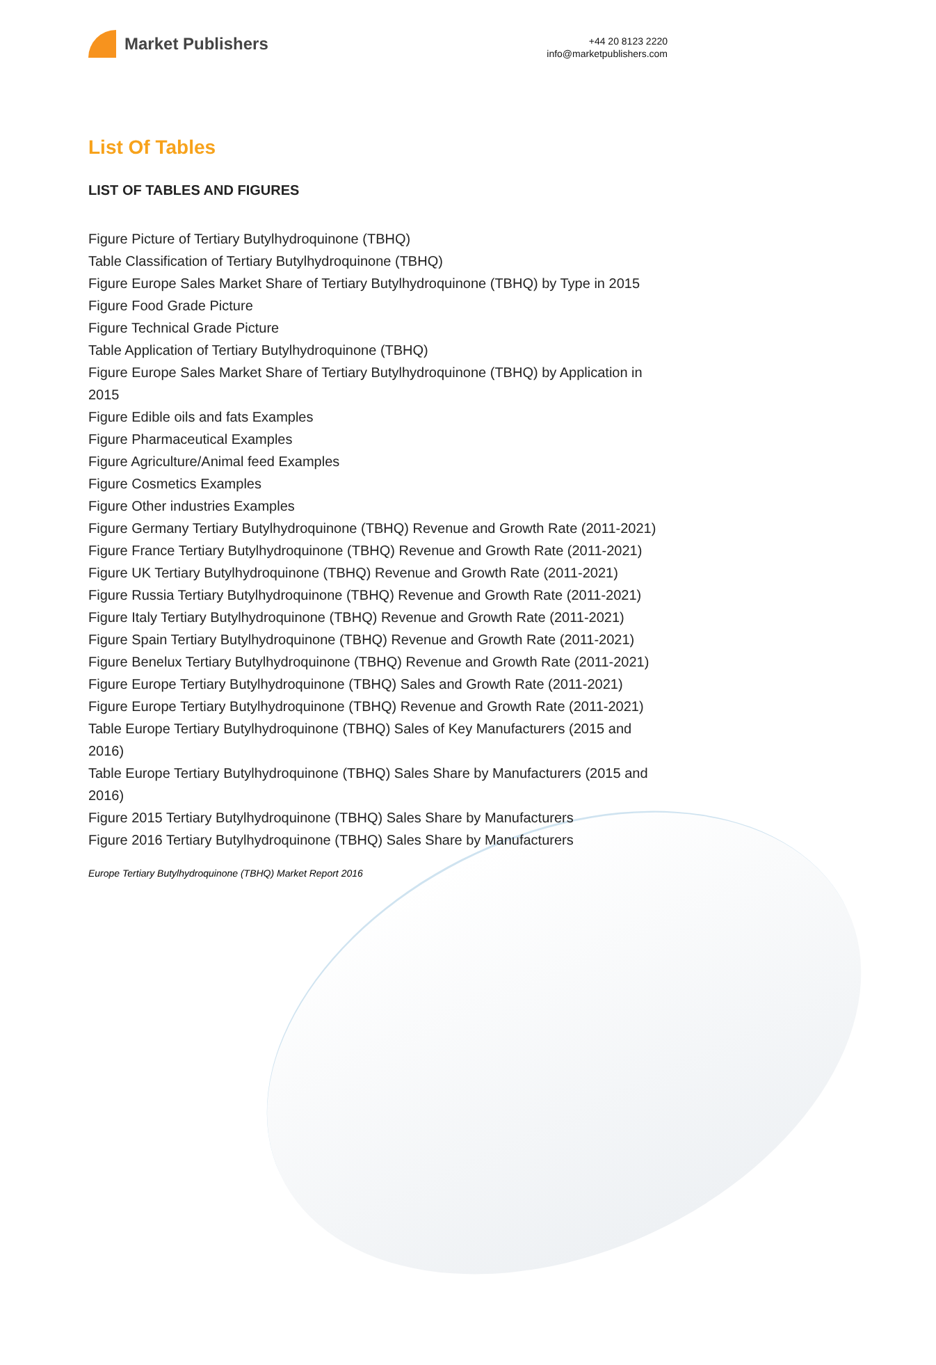Market Publishers
+44 20 8123 2220
info@marketpublishers.com
List Of Tables
LIST OF TABLES AND FIGURES
Figure Picture of Tertiary Butylhydroquinone (TBHQ)
Table Classification of Tertiary Butylhydroquinone (TBHQ)
Figure Europe Sales Market Share of Tertiary Butylhydroquinone (TBHQ) by Type in 2015
Figure Food Grade Picture
Figure Technical Grade Picture
Table Application of Tertiary Butylhydroquinone (TBHQ)
Figure Europe Sales Market Share of Tertiary Butylhydroquinone (TBHQ) by Application in 2015
Figure Edible oils and fats Examples
Figure Pharmaceutical Examples
Figure Agriculture/Animal feed Examples
Figure Cosmetics Examples
Figure Other industries Examples
Figure Germany Tertiary Butylhydroquinone (TBHQ) Revenue and Growth Rate (2011-2021)
Figure France Tertiary Butylhydroquinone (TBHQ) Revenue and Growth Rate (2011-2021)
Figure UK Tertiary Butylhydroquinone (TBHQ) Revenue and Growth Rate (2011-2021)
Figure Russia Tertiary Butylhydroquinone (TBHQ) Revenue and Growth Rate (2011-2021)
Figure Italy Tertiary Butylhydroquinone (TBHQ) Revenue and Growth Rate (2011-2021)
Figure Spain Tertiary Butylhydroquinone (TBHQ) Revenue and Growth Rate (2011-2021)
Figure Benelux Tertiary Butylhydroquinone (TBHQ) Revenue and Growth Rate (2011-2021)
Figure Europe Tertiary Butylhydroquinone (TBHQ) Sales and Growth Rate (2011-2021)
Figure Europe Tertiary Butylhydroquinone (TBHQ) Revenue and Growth Rate (2011-2021)
Table Europe Tertiary Butylhydroquinone (TBHQ) Sales of Key Manufacturers (2015 and 2016)
Table Europe Tertiary Butylhydroquinone (TBHQ) Sales Share by Manufacturers (2015 and 2016)
Figure 2015 Tertiary Butylhydroquinone (TBHQ) Sales Share by Manufacturers
Figure 2016 Tertiary Butylhydroquinone (TBHQ) Sales Share by Manufacturers
Europe Tertiary Butylhydroquinone (TBHQ) Market Report 2016